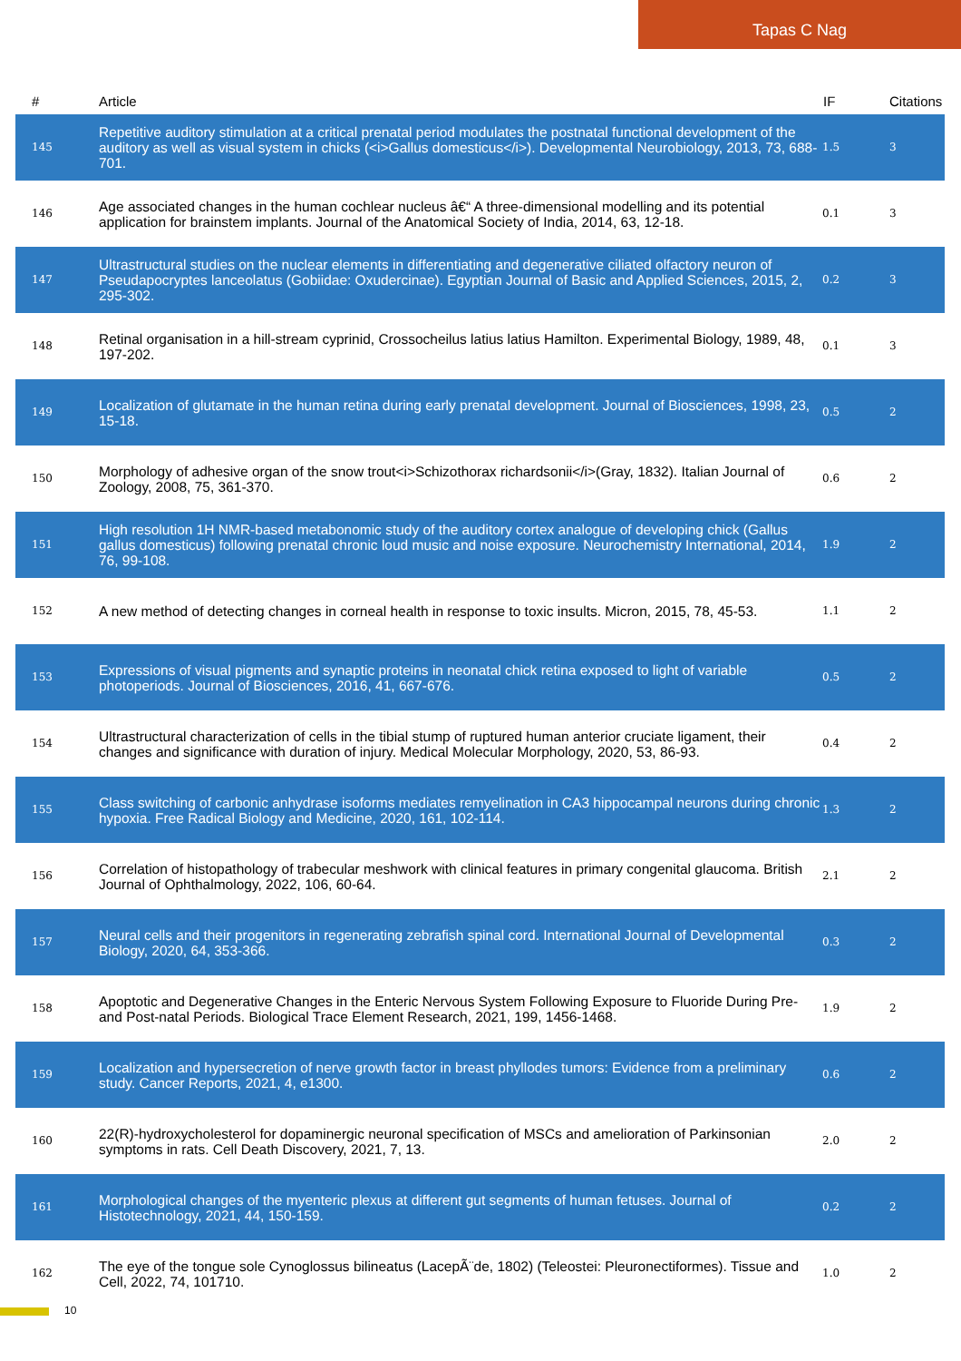Tapas C Nag
| # | Article | IF | Citations |
| --- | --- | --- | --- |
| 145 | Repetitive auditory stimulation at a critical prenatal period modulates the postnatal functional development of the auditory as well as visual system in chicks (<i>Gallus domesticus</i>). Developmental Neurobiology, 2013, 73, 688-701. | 1.5 | 3 |
| 146 | Age associated changes in the human cochlear nucleus â€“ A three-dimensional modelling and its potential application for brainstem implants. Journal of the Anatomical Society of India, 2014, 63, 12-18. | 0.1 | 3 |
| 147 | Ultrastructural studies on the nuclear elements in differentiating and degenerative ciliated olfactory neuron of Pseudapocryptes lanceolatus (Gobiidae: Oxudercinae). Egyptian Journal of Basic and Applied Sciences, 2015, 2, 295-302. | 0.2 | 3 |
| 148 | Retinal organisation in a hill-stream cyprinid, Crossocheilus latius latius Hamilton. Experimental Biology, 1989, 48, 197-202. | 0.1 | 3 |
| 149 | Localization of glutamate in the human retina during early prenatal development. Journal of Biosciences, 1998, 23, 15-18. | 0.5 | 2 |
| 150 | Morphology of adhesive organ of the snow trout<i>Schizothorax richardsonii</i>(Gray, 1832). Italian Journal of Zoology, 2008, 75, 361-370. | 0.6 | 2 |
| 151 | High resolution 1H NMR-based metabonomic study of the auditory cortex analogue of developing chick (Gallus gallus domesticus) following prenatal chronic loud music and noise exposure. Neurochemistry International, 2014, 76, 99-108. | 1.9 | 2 |
| 152 | A new method of detecting changes in corneal health in response to toxic insults. Micron, 2015, 78, 45-53. | 1.1 | 2 |
| 153 | Expressions of visual pigments and synaptic proteins in neonatal chick retina exposed to light of variable photoperiods. Journal of Biosciences, 2016, 41, 667-676. | 0.5 | 2 |
| 154 | Ultrastructural characterization of cells in the tibial stump of ruptured human anterior cruciate ligament, their changes and significance with duration of injury. Medical Molecular Morphology, 2020, 53, 86-93. | 0.4 | 2 |
| 155 | Class switching of carbonic anhydrase isoforms mediates remyelination in CA3 hippocampal neurons during chronic hypoxia. Free Radical Biology and Medicine, 2020, 161, 102-114. | 1.3 | 2 |
| 156 | Correlation of histopathology of trabecular meshwork with clinical features in primary congenital glaucoma. British Journal of Ophthalmology, 2022, 106, 60-64. | 2.1 | 2 |
| 157 | Neural cells and their progenitors in regenerating zebrafish spinal cord. International Journal of Developmental Biology, 2020, 64, 353-366. | 0.3 | 2 |
| 158 | Apoptotic and Degenerative Changes in the Enteric Nervous System Following Exposure to Fluoride During Pre- and Post-natal Periods. Biological Trace Element Research, 2021, 199, 1456-1468. | 1.9 | 2 |
| 159 | Localization and hypersecretion of nerve growth factor in breast phyllodes tumors: Evidence from a preliminary study. Cancer Reports, 2021, 4, e1300. | 0.6 | 2 |
| 160 | 22(R)-hydroxycholesterol for dopaminergic neuronal specification of MSCs and amelioration of Parkinsonian symptoms in rats. Cell Death Discovery, 2021, 7, 13. | 2.0 | 2 |
| 161 | Morphological changes of the myenteric plexus at different gut segments of human fetuses. Journal of Histotechnology, 2021, 44, 150-159. | 0.2 | 2 |
| 162 | The eye of the tongue sole Cynoglossus bilineatus (LacepÃ¨de, 1802) (Teleostei: Pleuronectiformes). Tissue and Cell, 2022, 74, 101710. | 1.0 | 2 |
10